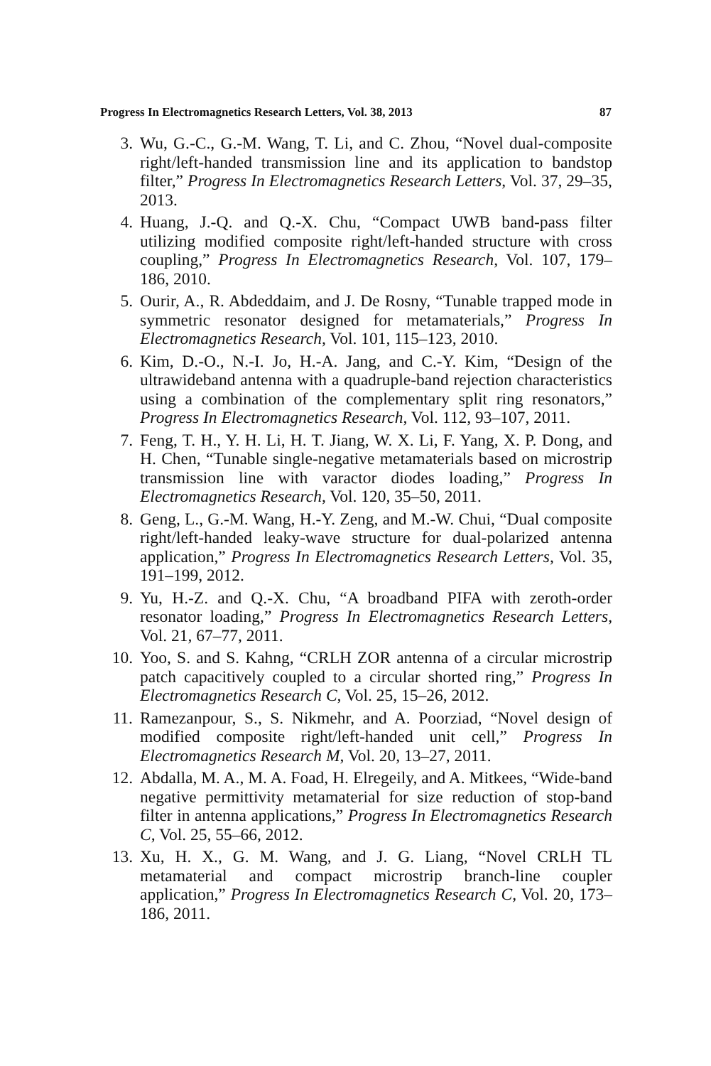Progress In Electromagnetics Research Letters, Vol. 38, 2013 87
3. Wu, G.-C., G.-M. Wang, T. Li, and C. Zhou, “Novel dual-composite right/left-handed transmission line and its application to bandstop filter,” Progress In Electromagnetics Research Letters, Vol. 37, 29–35, 2013.
4. Huang, J.-Q. and Q.-X. Chu, “Compact UWB band-pass filter utilizing modified composite right/left-handed structure with cross coupling,” Progress In Electromagnetics Research, Vol. 107, 179–186, 2010.
5. Ourir, A., R. Abdeddaim, and J. De Rosny, “Tunable trapped mode in symmetric resonator designed for metamaterials,” Progress In Electromagnetics Research, Vol. 101, 115–123, 2010.
6. Kim, D.-O., N.-I. Jo, H.-A. Jang, and C.-Y. Kim, “Design of the ultrawideband antenna with a quadruple-band rejection characteristics using a combination of the complementary split ring resonators,” Progress In Electromagnetics Research, Vol. 112, 93–107, 2011.
7. Feng, T. H., Y. H. Li, H. T. Jiang, W. X. Li, F. Yang, X. P. Dong, and H. Chen, “Tunable single-negative metamaterials based on microstrip transmission line with varactor diodes loading,” Progress In Electromagnetics Research, Vol. 120, 35–50, 2011.
8. Geng, L., G.-M. Wang, H.-Y. Zeng, and M.-W. Chui, “Dual composite right/left-handed leaky-wave structure for dual-polarized antenna application,” Progress In Electromagnetics Research Letters, Vol. 35, 191–199, 2012.
9. Yu, H.-Z. and Q.-X. Chu, “A broadband PIFA with zeroth-order resonator loading,” Progress In Electromagnetics Research Letters, Vol. 21, 67–77, 2011.
10. Yoo, S. and S. Kahng, “CRLH ZOR antenna of a circular microstrip patch capacitively coupled to a circular shorted ring,” Progress In Electromagnetics Research C, Vol. 25, 15–26, 2012.
11. Ramezanpour, S., S. Nikmehr, and A. Poorziad, “Novel design of modified composite right/left-handed unit cell,” Progress In Electromagnetics Research M, Vol. 20, 13–27, 2011.
12. Abdalla, M. A., M. A. Foad, H. Elregeily, and A. Mitkees, “Wide-band negative permittivity metamaterial for size reduction of stop-band filter in antenna applications,” Progress In Electromagnetics Research C, Vol. 25, 55–66, 2012.
13. Xu, H. X., G. M. Wang, and J. G. Liang, “Novel CRLH TL metamaterial and compact microstrip branch-line coupler application,” Progress In Electromagnetics Research C, Vol. 20, 173–186, 2011.